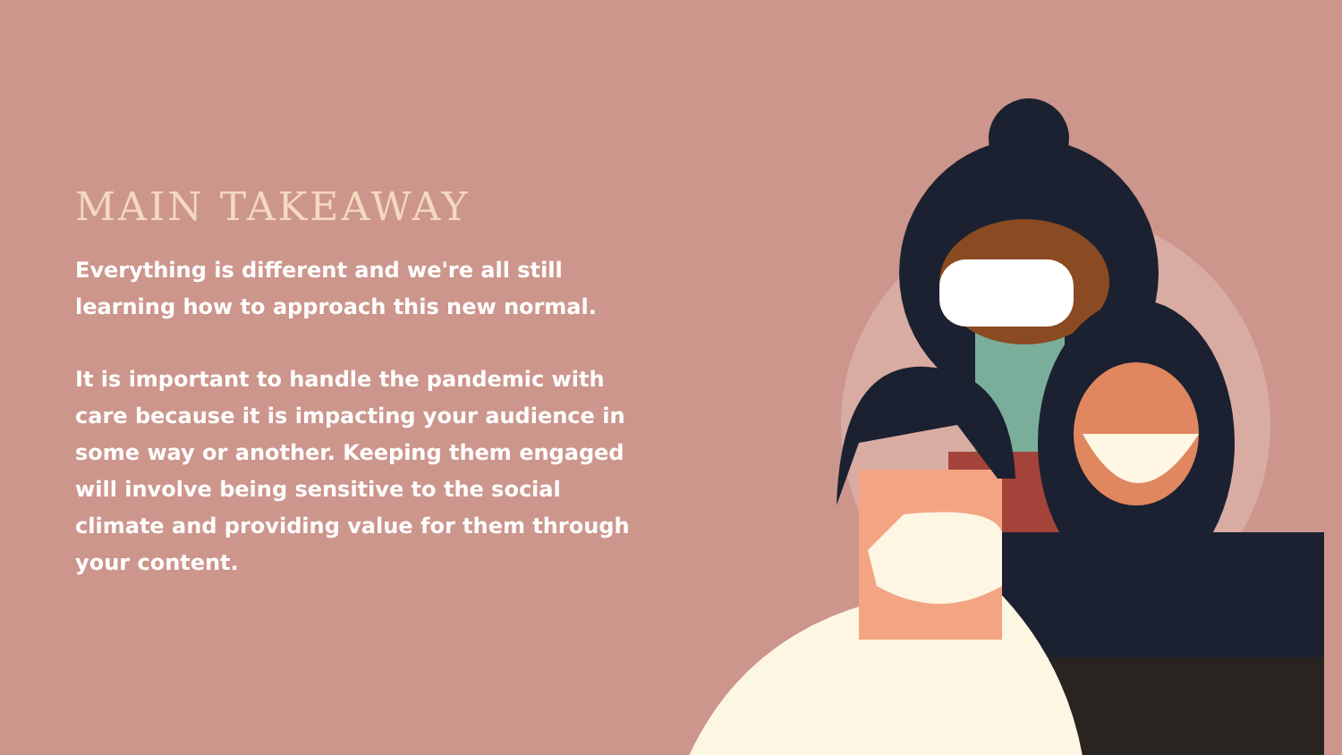MAIN TAKEAWAY
Everything is different and we're all still learning how to approach this new normal.
It is important to handle the pandemic with care because it is impacting your audience in some way or another. Keeping them engaged will involve being sensitive to the social climate and providing value for them through your content.